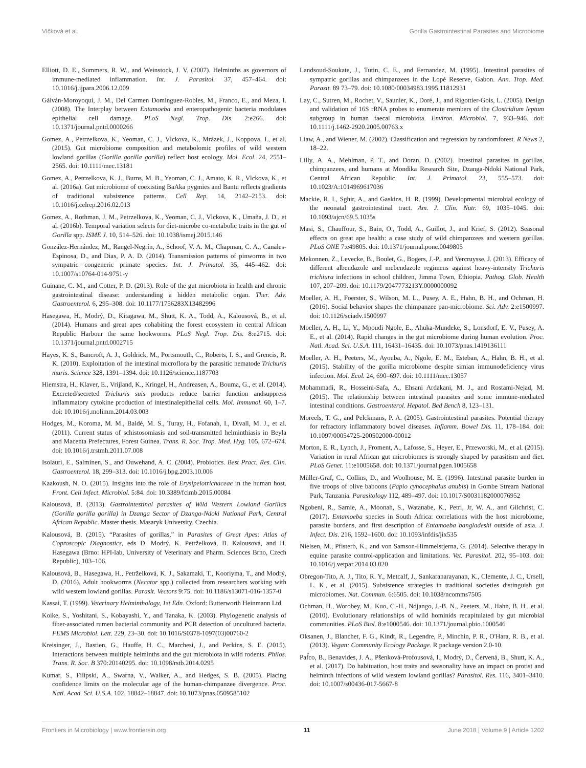Vlčková et al. Gorilla Gastrointestinal Parasites and Microbiome
Elliott, D. E., Summers, R. W., and Weinstock, J. V. (2007). Helminths as governors of immune-mediated inflammation. Int. J. Parasitol. 37, 457–464. doi: 10.1016/j.ijpara.2006.12.009
Gálván-Moroyoqui, J. M., Del Carmen Domínguez-Robles, M., Franco, E., and Meza, I. (2008). The Interplay between Entamoeba and enteropathogenic bacteria modulates epithelial cell damage. PLoS Negl. Trop. Dis. 2:e266. doi: 10.1371/journal.pntd.0000266
Gomez, A., Petrzelkova, K., Yeoman, C. J., Vlckova, K., Mrázek, J., Koppova, I., et al. (2015). Gut microbiome composition and metabolomic profiles of wild western lowland gorillas (Gorilla gorilla gorilla) reflect host ecology. Mol. Ecol. 24, 2551–2565. doi: 10.1111/mec.13181
Gomez, A., Petrzelkova, K. J., Burns, M. B., Yeoman, C. J., Amato, K. R., Vlckova, K., et al. (2016a). Gut microbiome of coexisting BaAka pygmies and Bantu reflects gradients of traditional subsistence patterns. Cell Rep. 14, 2142–2153. doi: 10.1016/j.celrep.2016.02.013
Gomez, A., Rothman, J. M., Petrzelkova, K., Yeoman, C. J., Vlckova, K., Umaña, J. D., et al. (2016b). Temporal variation selects for diet-microbe co-metabolic traits in the gut of Gorilla spp. ISME J. 10, 514–526. doi: 10.1038/ismej.2015.146
González-Hernández, M., Rangel-Negrín, A., Schoof, V. A. M., Chapman, C. A., Canales-Espinosa, D., and Dias, P. A. D. (2014). Transmission patterns of pinworms in two sympatric congeneric primate species. Int. J. Primatol. 35, 445–462. doi: 10.1007/s10764-014-9751-y
Guinane, C. M., and Cotter, P. D. (2013). Role of the gut microbiota in health and chronic gastrointestinal disease: understanding a hidden metabolic organ. Ther. Adv. Gastroenterol. 6, 295–308. doi: 10.1177/1756283X13482996
Hasegawa, H., Modrý, D., Kitagawa, M., Shutt, K. A., Todd, A., Kalousová, B., et al. (2014). Humans and great apes cohabiting the forest ecosystem in central African Republic Harbour the same hookworms. PLoS Negl. Trop. Dis. 8:e2715. doi: 10.1371/journal.pntd.0002715
Hayes, K. S., Bancroft, A. J., Goldrick, M., Portsmouth, C., Roberts, I. S., and Grencis, R. K. (2010). Exploitation of the intestinal microflora by the parasitic nematode Trichuris muris. Science 328, 1391–1394. doi: 10.1126/science.1187703
Hiemstra, H., Klaver, E., Vrijland, K., Kringel, H., Andreasen, A., Bouma, G., et al. (2014). Excreted/secreted Trichuris suis products reduce barrier function andsuppress inflammatory cytokine production of intestinalepithelial cells. Mol. Immunol. 60, 1–7. doi: 10.1016/j.molimm.2014.03.003
Hodges, M., Koroma, M. M., Baldé, M. S., Turay, H., Fofanah, I., Divall, M. J., et al. (2011). Current status of schistosomiasis and soil-transmitted helminthiasis in Beyla and Macenta Prefectures, Forest Guinea. Trans. R. Soc. Trop. Med. Hyg. 105, 672–674. doi: 10.1016/j.trstmh.2011.07.008
Isolauri, E., Salminen, S., and Ouwehand, A. C. (2004). Probiotics. Best Pract. Res. Clin. Gastroenterol. 18, 299–313. doi: 10.1016/j.bpg.2003.10.006
Kaakoush, N. O. (2015). Insights into the role of Erysipelotrichaceae in the human host. Front. Cell Infect. Microbiol. 5:84. doi: 10.3389/fcimb.2015.00084
Kalousová, B. (2013). Gastrointestinal parasites of Wild Western Lowland Gorillas (Gorilla gorilla gorilla) in Dzanga Sector of Dzanga-Ndoki National Park, Central African Republic. Master thesis. Masaryk University. Czechia.
Kalousová, B. (2015). “Parasites of gorillas,” in Parasites of Great Apes: Atlas of Coproscopic Diagnostics, eds D. Modrý, K. Petrželková, B. Kalousová, and H. Hasegawa (Brno: HPI-lab, University of Veterinary and Pharm. Sciences Brno, Czech Republic), 103–106.
Kalousová, B., Hasegawa, H., Petrželková, K. J., Sakamaki, T., Kooriyma, T., and Modrý, D. (2016). Adult hookworms (Necator spp.) collected from researchers working with wild western lowland gorillas. Parasit. Vectors 9:75. doi: 10.1186/s13071-016-1357-0
Kassai, T. (1999). Veterinary Helminthology, 1st Edn. Oxford: Butterworth Heinmann Ltd.
Koike, S., Yoshitani, S., Kobayashi, Y., and Tanaka, K. (2003). Phylogenetic analysis of fiber-associated rumen bacterial community and PCR detection of uncultured bacteria. FEMS Microbiol. Lett. 229, 23–30. doi: 10.1016/S0378-1097(03)00760-2
Kreisinger, J., Bastien, G., Hauffe, H. C., Marchesi, J., and Perkins, S. E. (2015). Interactions between multiple helminths and the gut microbiota in wild rodents. Philos. Trans. R. Soc. B 370:20140295. doi: 10.1098/rstb.2014.0295
Kumar, S., Filipski, A., Swarna, V., Walker, A., and Hedges, S. B. (2005). Placing confidence limits on the molecular age of the human-chimpanzee divergence. Proc. Natl. Acad. Sci. U.S.A. 102, 18842–18847. doi: 10.1073/pnas.0509585102
Landsoud-Soukate, J., Tutin, C. E., and Fernandez, M. (1995). Intestinal parasites of sympatric gorillas and chimpanzees in the Lopé Reserve, Gabon. Ann. Trop. Med. Parasit. 89 73–79. doi: 10.1080/00034983.1995.11812931
Lay, C., Sutren, M., Rochet, V., Saunier, K., Doré, J., and Rigottier-Gois, L. (2005). Design and validation of 16S rRNA probes to enumerate members of the Clostridium leptum subgroup in human faecal microbiota. Environ. Microbiol. 7, 933–946. doi: 10.1111/j.1462-2920.2005.00763.x
Liaw, A., and Wiener, M. (2002). Classification and regression by randomforest. R News 2, 18–22.
Lilly, A. A., Mehlman, P. T., and Doran, D. (2002). Intestinal parasites in gorillas, chimpanzees, and humans at Mondika Research Site, Dzanga-Ndoki National Park, Central African Republic. Int. J. Primatol. 23, 555–573. doi: 10.1023/A:1014969617036
Mackie, R. I., Sghir, A., and Gaskins, H. R. (1999). Developmental microbial ecology of the neonatal gastrointestinal tract. Am. J. Clin. Nutr. 69, 1035–1045. doi: 10.1093/ajcn/69.5.1035s
Masi, S., Chauffour, S., Bain, O., Todd, A., Guillot, J., and Krief, S. (2012). Seasonal effects on great ape health: a case study of wild chimpanzees and western gorillas. PLoS ONE 7:e49805. doi: 10.1371/journal.pone.0049805
Mekonnen, Z., Levecke, B., Boulet, G., Bogers, J.-P., and Vercruysse, J. (2013). Efficacy of different albendazole and mebendazole regimens against heavy-intensity Trichuris trichiura infections in school children, Jimma Town, Ethiopia. Pathog. Glob. Health 107, 207–209. doi: 10.1179/2047773213Y.0000000092
Moeller, A. H., Foerster, S., Wilson, M. L., Pusey, A. E., Hahn, B. H., and Ochman, H. (2016). Social behavior shapes the chimpanzee pan-microbiome. Sci. Adv. 2:e1500997. doi: 10.1126/sciadv.1500997
Moeller, A. H., Li, Y., Mpoudi Ngole, E., Ahuka-Mundeke, S., Lonsdorf, E. V., Pusey, A. E., et al. (2014). Rapid changes in the gut microbiome during human evolution. Proc. Natl. Acad. Sci. U.S.A. 111, 16431–16435. doi: 10.1073/pnas.1419136111
Moeller, A. H., Peeters, M., Ayouba, A., Ngole, E. M., Esteban, A., Hahn, B. H., et al. (2015). Stability of the gorilla microbiome despite simian immunodeficiency virus infection. Mol. Ecol. 24, 690–697. doi: 10.1111/mec.13057
Mohammadi, R., Hosseini-Safa, A., Ehsani Ardakani, M. J., and Rostami-Nejad, M. (2015). The relationship between intestinal parasites and some immune-mediated intestinal conditions. Gastroenterol. Hepatol. Bed Bench 8, 123–131.
Moreels, T. G., and Pelckmans, P. A. (2005). Gastrointestinal parasites. Potential therapy for refractory inflammatory bowel diseases. Inflamm. Bowel Dis. 11, 178–184. doi: 10.1097/00054725-200502000-00012
Morton, E. R., Lynch, J., Froment, A., Lafosse, S., Heyer, E., Przeworski, M., et al. (2015). Variation in rural African gut microbiomes is strongly shaped by parasitism and diet. PLoS Genet. 11:e1005658. doi: 10.1371/journal.pgen.1005658
Müller-Graf, C., Collins, D., and Woolhouse, M. E. (1996). Intestinal parasite burden in five troops of olive baboons (Papio cynocephalus anubis) in Gombe Stream National Park, Tanzania. Parasitology 112, 489–497. doi: 10.1017/S0031182000076952
Ngobeni, R., Samie, A., Moonah, S., Watanabe, K., Petri, Jr, W. A., and Gilchrist, C. (2017). Entamoeba species in South Africa: correlations with the host microbiome, parasite burdens, and first description of Entamoeba bangladeshi outside of asia. J. Infect. Dis. 216, 1592–1600. doi: 10.1093/infdis/jix535
Nielsen, M., Pfisterb, K., and von Samson-Himmelstjerna, G. (2014). Selective therapy in equine parasite control-application and limitations. Vet. Parasitol. 202, 95–103. doi: 10.1016/j.vetpar.2014.03.020
Obregon-Tito, A. J., Tito, R. Y., Metcalf, J., Sankaranarayanan, K., Clemente, J. C., Ursell, L. K., et al. (2015). Subsistence strategies in traditional societies distinguish gut microbiomes. Nat. Commun. 6:6505. doi: 10.1038/ncomms7505
Ochman, H., Worobey, M., Kuo, C.-H., Ndjango, J.-B. N., Peeters, M., Hahn, B. H., et al. (2010). Evolutionary relationships of wild hominids recapitulated by gut microbial communities. PLoS Biol. 8:e1000546. doi: 10.1371/journal.pbio.1000546
Oksanen, J., Blanchet, F. G., Kindt, R., Legendre, P., Minchin, P. R., O'Hara, R. B., et al. (2013). Vegan: Community Ecology Package. R package version 2.0-10.
Paf̌co, B., Benavides, J. A., Pšenková-Profousová, I., Modrý, D., Červená, B., Shutt, K. A., et al. (2017). Do habituation, host traits and seasonality have an impact on protist and helminth infections of wild western lowland gorillas? Parasitol. Res. 116, 3401–3410. doi: 10.1007/s00436-017-5667-8
Frontiers in Microbiology | www.frontiersin.org 11 June 2018 | Volume 9 | Article 1202